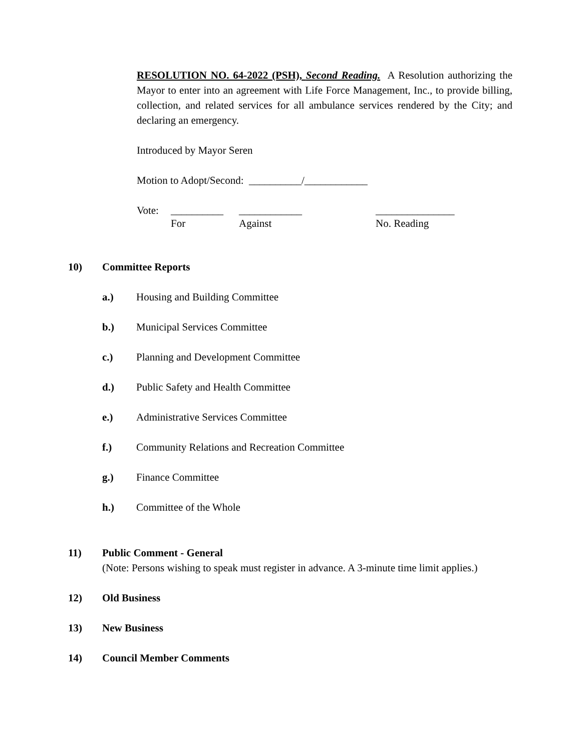RESOLUTION NO. 64-2022 (PSH), Second Reading. A Resolution authorizing the Mayor to enter into an agreement with Life Force Management, Inc., to provide billing, collection, and related services for all ambulance services rendered by the City; and declaring an emergency.
Introduced by Mayor Seren
Motion to Adopt/Second: __________/____________
Vote: __________ ____________ _______________
For Against No. Reading
10) Committee Reports
a.) Housing and Building Committee
b.) Municipal Services Committee
c.) Planning and Development Committee
d.) Public Safety and Health Committee
e.) Administrative Services Committee
f.) Community Relations and Recreation Committee
g.) Finance Committee
h.) Committee of the Whole
11) Public Comment - General
(Note: Persons wishing to speak must register in advance. A 3-minute time limit applies.)
12) Old Business
13) New Business
14) Council Member Comments